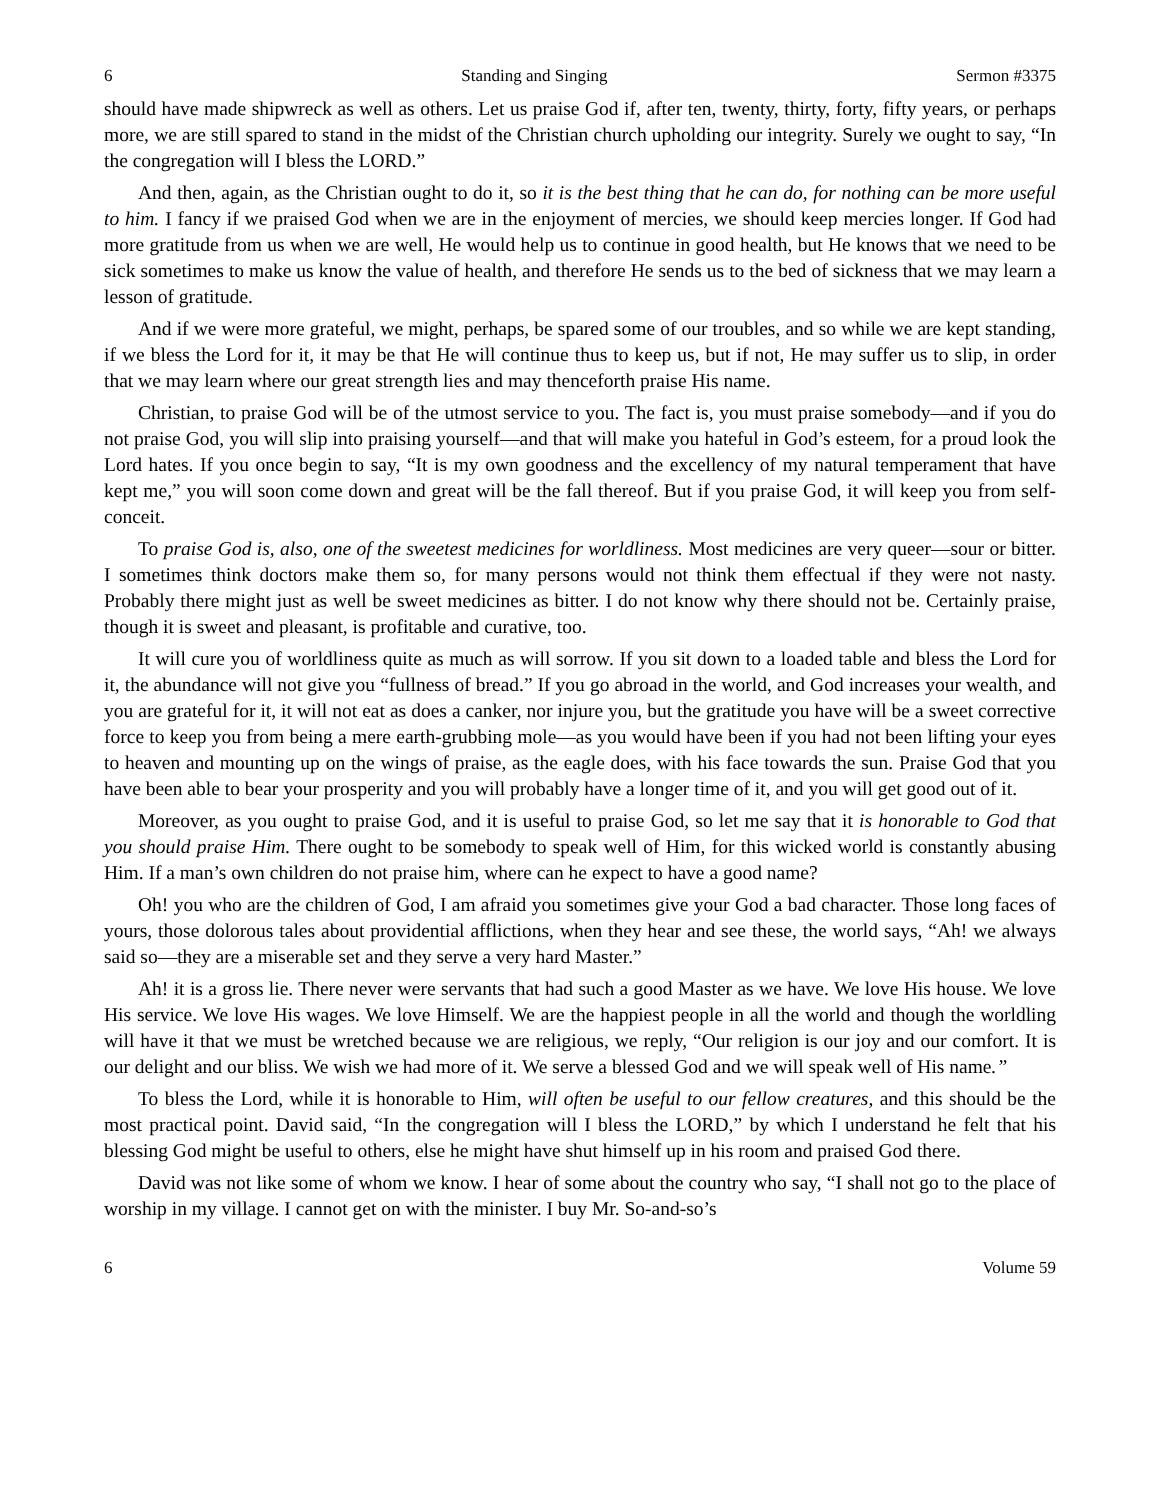6 Standing and Singing Sermon #3375
should have made shipwreck as well as others. Let us praise God if, after ten, twenty, thirty, forty, fifty years, or perhaps more, we are still spared to stand in the midst of the Christian church upholding our integrity. Surely we ought to say, “In the congregation will I bless the LORD.”
And then, again, as the Christian ought to do it, so it is the best thing that he can do, for nothing can be more useful to him. I fancy if we praised God when we are in the enjoyment of mercies, we should keep mercies longer. If God had more gratitude from us when we are well, He would help us to continue in good health, but He knows that we need to be sick sometimes to make us know the value of health, and therefore He sends us to the bed of sickness that we may learn a lesson of gratitude.
And if we were more grateful, we might, perhaps, be spared some of our troubles, and so while we are kept standing, if we bless the Lord for it, it may be that He will continue thus to keep us, but if not, He may suffer us to slip, in order that we may learn where our great strength lies and may thenceforth praise His name.
Christian, to praise God will be of the utmost service to you. The fact is, you must praise somebody—and if you do not praise God, you will slip into praising yourself—and that will make you hateful in God’s esteem, for a proud look the Lord hates. If you once begin to say, “It is my own goodness and the excellency of my natural temperament that have kept me,” you will soon come down and great will be the fall thereof. But if you praise God, it will keep you from self-conceit.
To praise God is, also, one of the sweetest medicines for worldliness. Most medicines are very queer—sour or bitter. I sometimes think doctors make them so, for many persons would not think them effectual if they were not nasty. Probably there might just as well be sweet medicines as bitter. I do not know why there should not be. Certainly praise, though it is sweet and pleasant, is profitable and curative, too.
It will cure you of worldliness quite as much as will sorrow. If you sit down to a loaded table and bless the Lord for it, the abundance will not give you “fullness of bread.” If you go abroad in the world, and God increases your wealth, and you are grateful for it, it will not eat as does a canker, nor injure you, but the gratitude you have will be a sweet corrective force to keep you from being a mere earth-grubbing mole—as you would have been if you had not been lifting your eyes to heaven and mounting up on the wings of praise, as the eagle does, with his face towards the sun. Praise God that you have been able to bear your prosperity and you will probably have a longer time of it, and you will get good out of it.
Moreover, as you ought to praise God, and it is useful to praise God, so let me say that it is honorable to God that you should praise Him. There ought to be somebody to speak well of Him, for this wicked world is constantly abusing Him. If a man’s own children do not praise him, where can he expect to have a good name?
Oh! you who are the children of God, I am afraid you sometimes give your God a bad character. Those long faces of yours, those dolorous tales about providential afflictions, when they hear and see these, the world says, “Ah! we always said so—they are a miserable set and they serve a very hard Master.”
Ah! it is a gross lie. There never were servants that had such a good Master as we have. We love His house. We love His service. We love His wages. We love Himself. We are the happiest people in all the world and though the worldling will have it that we must be wretched because we are religious, we reply, “Our religion is our joy and our comfort. It is our delight and our bliss. We wish we had more of it. We serve a blessed God and we will speak well of His name.”
To bless the Lord, while it is honorable to Him, will often be useful to our fellow creatures, and this should be the most practical point. David said, “In the congregation will I bless the LORD,” by which I understand he felt that his blessing God might be useful to others, else he might have shut himself up in his room and praised God there.
David was not like some of whom we know. I hear of some about the country who say, “I shall not go to the place of worship in my village. I cannot get on with the minister. I buy Mr. So-and-so’s
6 Volume 59